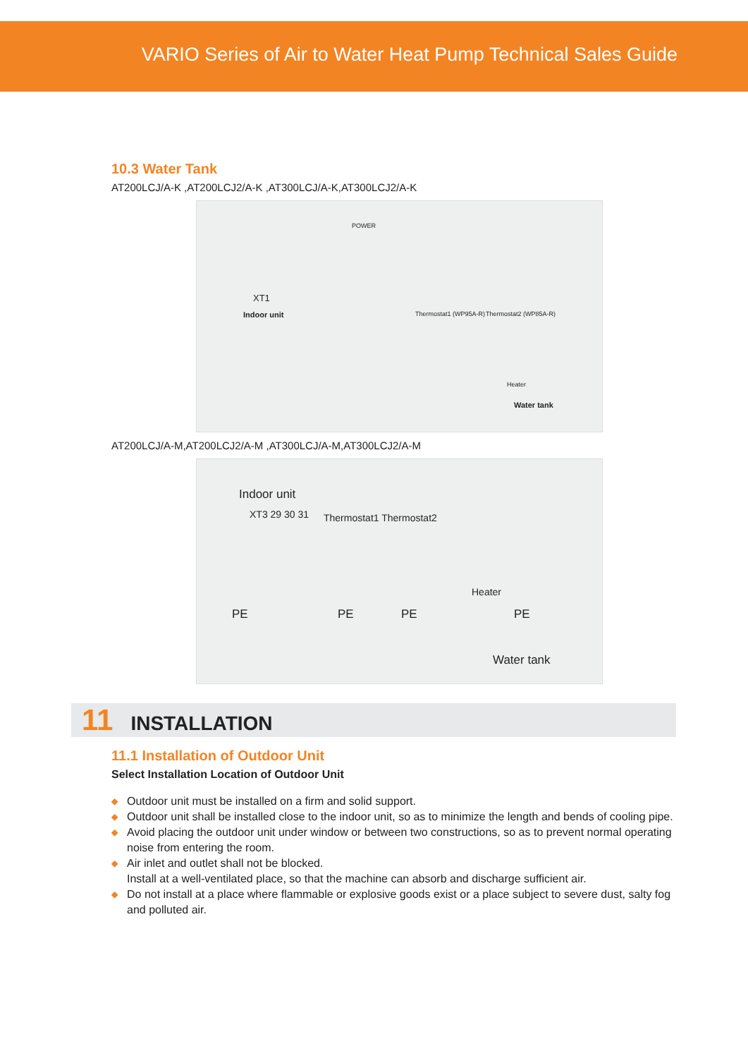VARIO Series of Air to Water Heat Pump Technical Sales Guide
10.3 Water Tank
AT200LCJ/A-K ,AT200LCJ2/A-K ,AT300LCJ/A-K,AT300LCJ2/A-K
POWER
XT1
Indoor unit Thermostat1 (WP95A-R) Thermostat2 (WP85A-R)
Heater
Water tank
AT200LCJ/A-M,AT200LCJ2/A-M ,AT300LCJ/A-M,AT300LCJ2/A-M
Indoor unit
XT3 29 30 31 Thermostat1 Thermostat2
Heater
Water tank
PE PE PE PE
11 INSTALLATION
11.1 Installation of Outdoor Unit
Select Installation Location of Outdoor Unit
◆ Outdoor unit must be installed on a firm and solid support.
◆ Outdoor unit shall be installed close to the indoor unit, so as to minimize the length and bends of cooling pipe.
◆ Avoid placing the outdoor unit under window or between two constructions, so as to prevent normal operating noise from entering the room.
◆ Air inlet and outlet shall not be blocked.
Install at a well-ventilated place, so that the machine can absorb and discharge sufficient air.
◆ Do not install at a place where flammable or explosive goods exist or a place subject to severe dust, salty fog and polluted air.